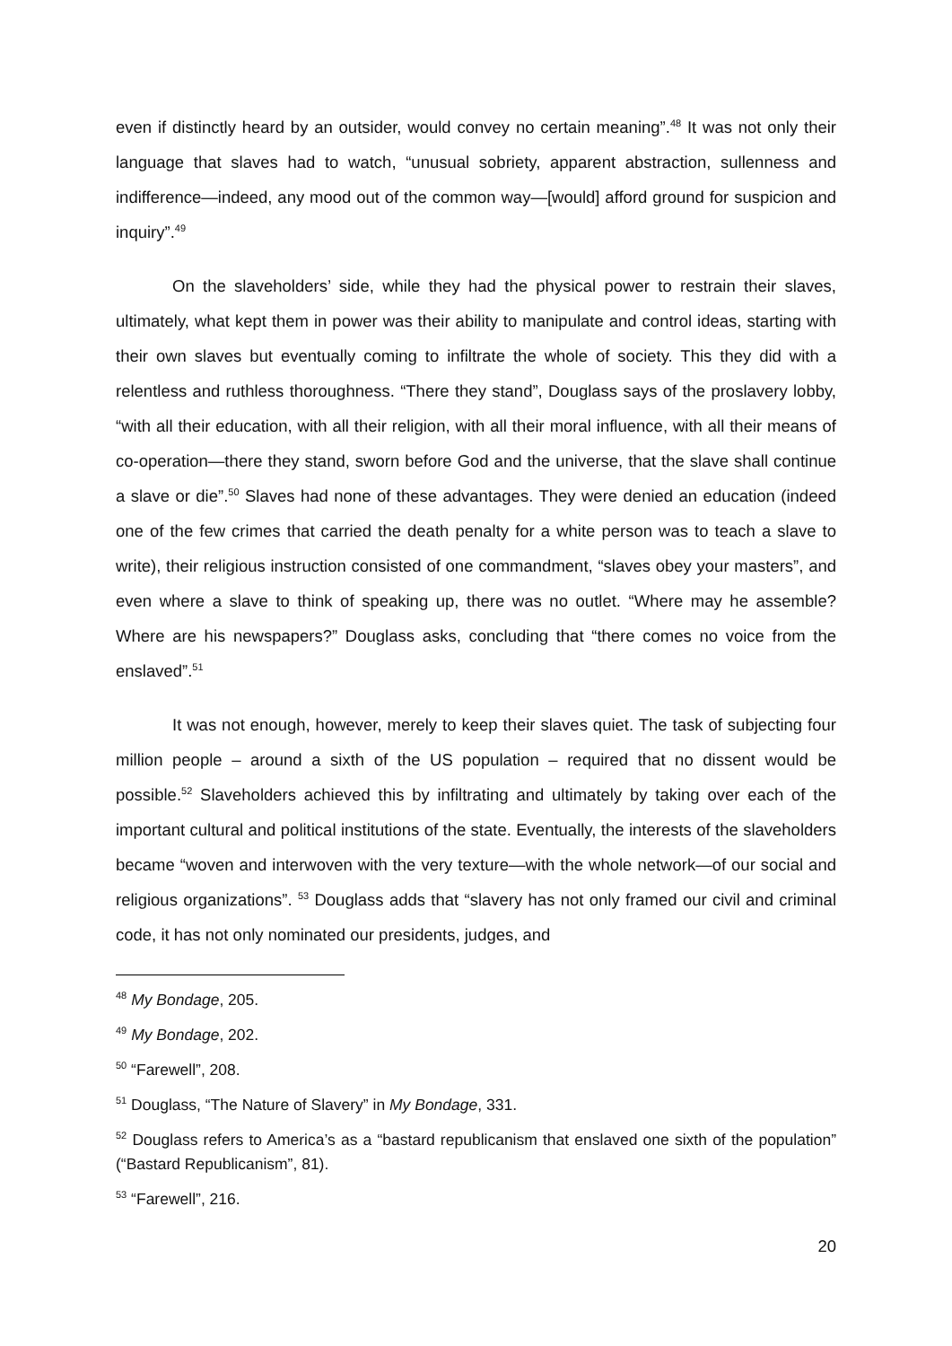even if distinctly heard by an outsider, would convey no certain meaning”.<sup>48</sup> It was not only their language that slaves had to watch, “unusual sobriety, apparent abstraction, sullenness and indifference—indeed, any mood out of the common way—[would] afford ground for suspicion and inquiry”.<sup>49</sup>
On the slaveholders’ side, while they had the physical power to restrain their slaves, ultimately, what kept them in power was their ability to manipulate and control ideas, starting with their own slaves but eventually coming to infiltrate the whole of society. This they did with a relentless and ruthless thoroughness. “There they stand”, Douglass says of the proslavery lobby, “with all their education, with all their religion, with all their moral influence, with all their means of co-operation—there they stand, sworn before God and the universe, that the slave shall continue a slave or die”.<sup>50</sup> Slaves had none of these advantages. They were denied an education (indeed one of the few crimes that carried the death penalty for a white person was to teach a slave to write), their religious instruction consisted of one commandment, “slaves obey your masters”, and even where a slave to think of speaking up, there was no outlet. “Where may he assemble? Where are his newspapers?” Douglass asks, concluding that “there comes no voice from the enslaved”.<sup>51</sup>
It was not enough, however, merely to keep their slaves quiet. The task of subjecting four million people – around a sixth of the US population – required that no dissent would be possible.<sup>52</sup> Slaveholders achieved this by infiltrating and ultimately by taking over each of the important cultural and political institutions of the state. Eventually, the interests of the slaveholders became “woven and interwoven with the very texture—with the whole network—of our social and religious organizations”. <sup>53</sup> Douglass adds that “slavery has not only framed our civil and criminal code, it has not only nominated our presidents, judges, and
<sup>48</sup> My Bondage, 205.
<sup>49</sup> My Bondage, 202.
<sup>50</sup> “Farewell”, 208.
<sup>51</sup> Douglass, “The Nature of Slavery” in My Bondage, 331.
<sup>52</sup> Douglass refers to America’s as a “bastard republicanism that enslaved one sixth of the population” (“Bastard Republicanism”, 81).
<sup>53</sup> “Farewell”, 216.
20